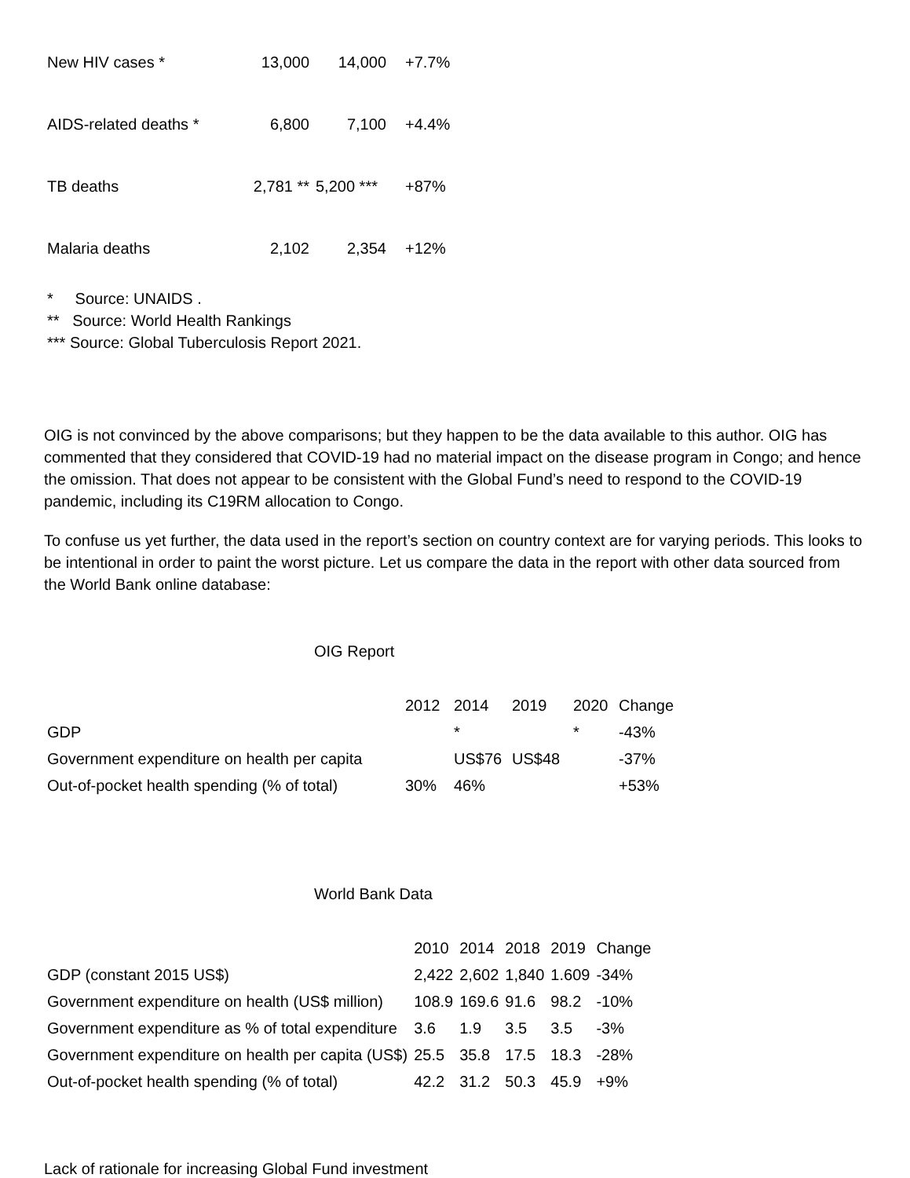| New HIV cases * | 13,000 | 14,000 | +7.7% |
| AIDS-related deaths * | 6,800 | 7,100 | +4.4% |
| TB deaths | 2,781 ** | 5,200 *** | +87% |
| Malaria deaths | 2,102 | 2,354 | +12% |
* Source: UNAIDS .
** Source: World Health Rankings
*** Source: Global Tuberculosis Report 2021.
OIG is not convinced by the above comparisons; but they happen to be the data available to this author. OIG has commented that they considered that COVID-19 had no material impact on the disease program in Congo; and hence the omission. That does not appear to be consistent with the Global Fund’s need to respond to the COVID-19 pandemic, including its C19RM allocation to Congo.
To confuse us yet further, the data used in the report’s section on country context are for varying periods. This looks to be intentional in order to paint the worst picture. Let us compare the data in the report with other data sourced from the World Bank online database:
OIG Report
| | 2012 | 2014 | 2019 | 2020 | Change |
| --- | --- | --- | --- | --- | --- |
| GDP | | * | | * | -43% |
| Government expenditure on health per capita | | US$76 | US$48 | | -37% |
| Out-of-pocket health spending (% of total) | 30% | 46% | | | +53% |
World Bank Data
| | 2010 | 2014 | 2018 | 2019 | Change |
| --- | --- | --- | --- | --- | --- |
| GDP (constant 2015 US$) | 2,422 | 2,602 | 1,840 | 1.609 | -34% |
| Government expenditure on health (US$ million) | 108.9 | 169.6 | 91.6 | 98.2 | -10% |
| Government expenditure as % of total expenditure | 3.6 | 1.9 | 3.5 | 3.5 | -3% |
| Government expenditure on health per capita (US$) | 25.5 | 35.8 | 17.5 | 18.3 | -28% |
| Out-of-pocket health spending (% of total) | 42.2 | 31.2 | 50.3 | 45.9 | +9% |
Lack of rationale for increasing Global Fund investment